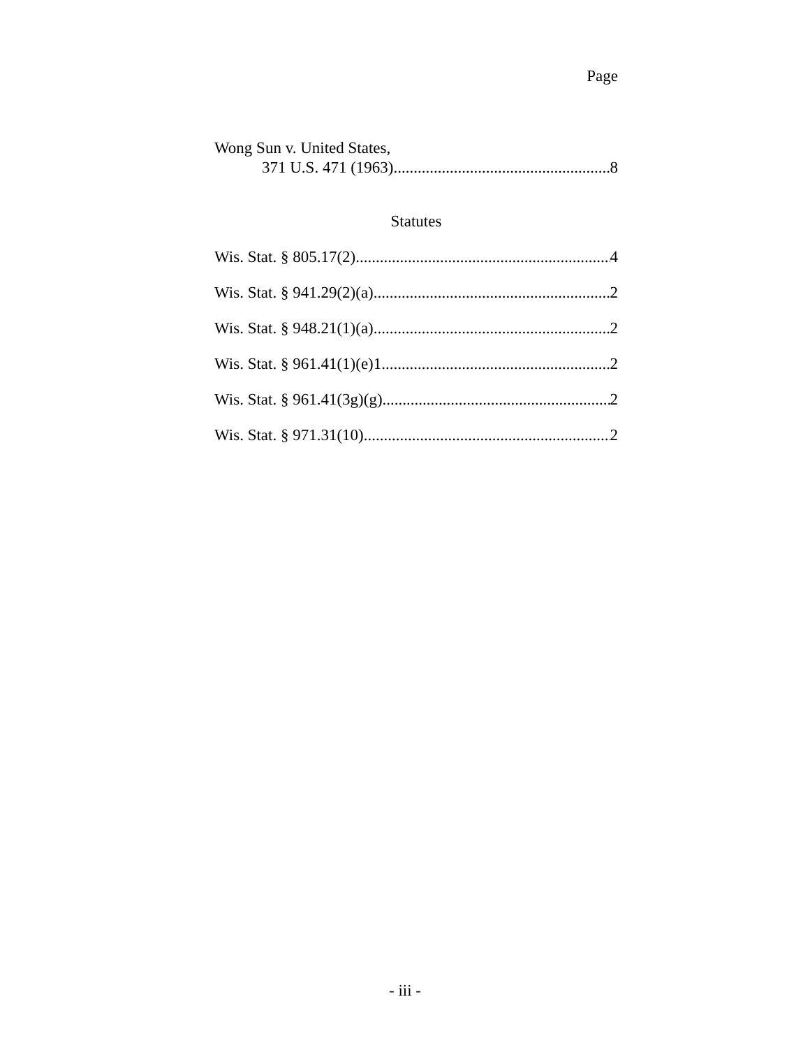Page
Wong Sun v. United States,
371 U.S. 471 (1963) 8
Statutes
Wis. Stat. § 805.17(2) 4
Wis. Stat. § 941.29(2)(a) 2
Wis. Stat. § 948.21(1)(a) 2
Wis. Stat. § 961.41(1)(e)1 2
Wis. Stat. § 961.41(3g)(g) 2
Wis. Stat. § 971.31(10) 2
- iii -